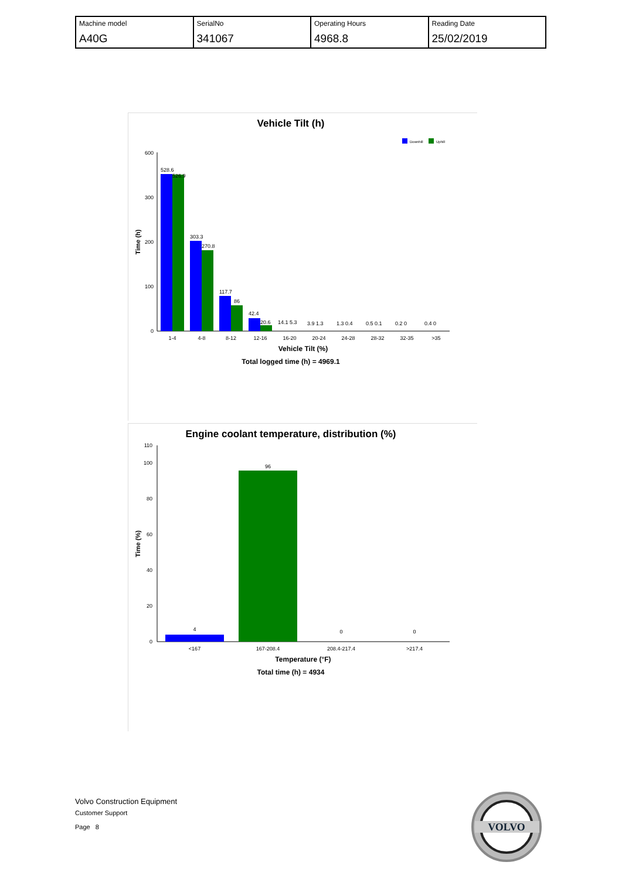| Machine model A40G | SerialNo 341067 | Operating Hours 4968.8 | Reading Date 25/02/2019 |
Vehicle Tilt (h)
Downhill
Uphill
0
100
200
300
600
Time (h)
528.6
526.9
303.3
270.8
117.7
86
42.4
20.6
14.1 5.3
3.9 1.3
1.3 0.4
0.5 0.1
0.2 0
0.4 0
1-4
4-8
8-12
12-16
16-20
20-24
24-28
28-32
32-35
>35
Vehicle Tilt (%)
Total logged time (h) = 4969.1
Engine coolant temperature, distribution (%)
0
20
40
60
80
100
110
Time (%)
4
96
0
0
<167
167-208.4
208.4-217.4
>217.4
Temperature (°F)
Total time (h) = 4934
Volvo Construction Equipment
Customer Support
Page 8
VOLVO